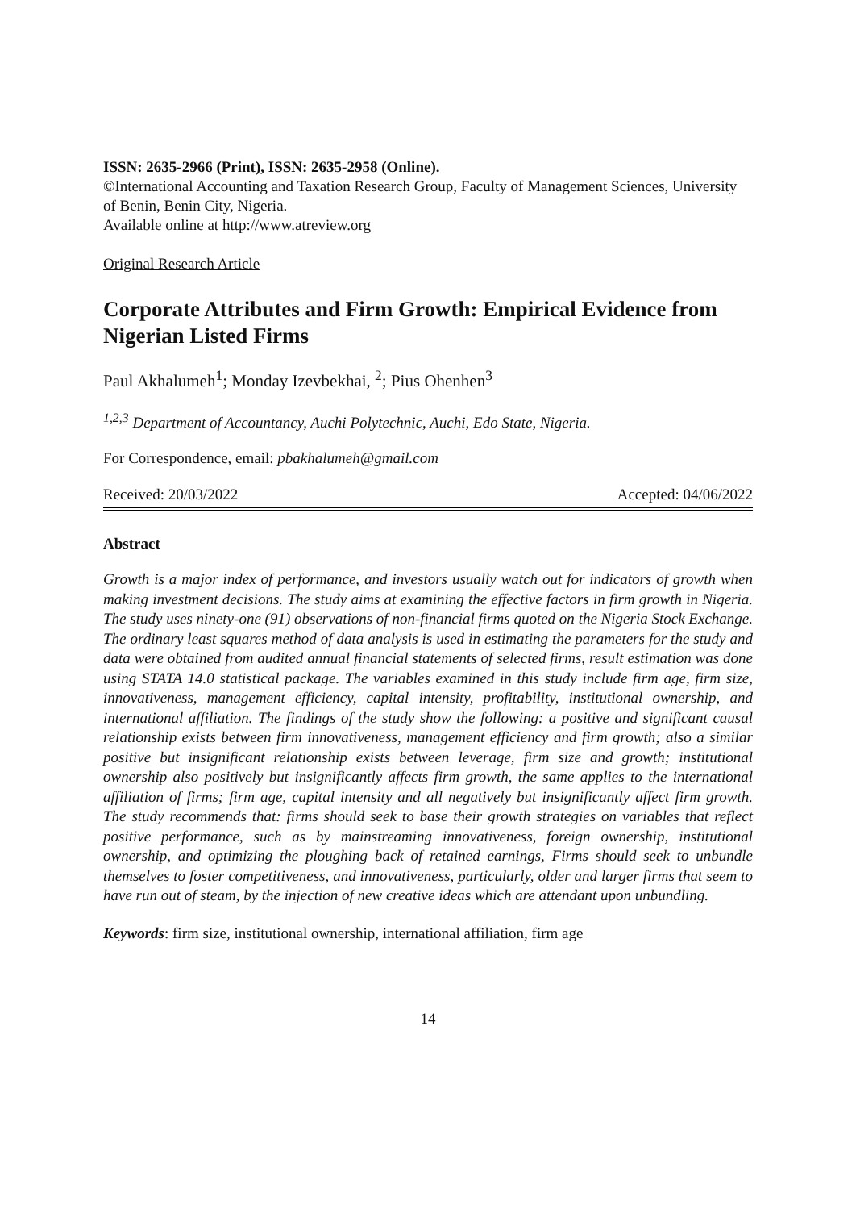ISSN: 2635-2966 (Print), ISSN: 2635-2958 (Online).
©International Accounting and Taxation Research Group, Faculty of Management Sciences, University of Benin, Benin City, Nigeria.
Available online at http://www.atreview.org
Original Research Article
Corporate Attributes and Firm Growth: Empirical Evidence from Nigerian Listed Firms
Paul Akhalumeh<sup>1</sup>; Monday Izevbekhai, <sup>2</sup>; Pius Ohenhen<sup>3</sup>
<sup>1,2,3</sup> Department of Accountancy, Auchi Polytechnic, Auchi, Edo State, Nigeria.
For Correspondence, email: pbakhalumeh@gmail.com
Received: 20/03/2022 Accepted: 04/06/2022
Abstract
Growth is a major index of performance, and investors usually watch out for indicators of growth when making investment decisions. The study aims at examining the effective factors in firm growth in Nigeria. The study uses ninety-one (91) observations of non-financial firms quoted on the Nigeria Stock Exchange. The ordinary least squares method of data analysis is used in estimating the parameters for the study and data were obtained from audited annual financial statements of selected firms, result estimation was done using STATA 14.0 statistical package. The variables examined in this study include firm age, firm size, innovativeness, management efficiency, capital intensity, profitability, institutional ownership, and international affiliation. The findings of the study show the following: a positive and significant causal relationship exists between firm innovativeness, management efficiency and firm growth; also a similar positive but insignificant relationship exists between leverage, firm size and growth; institutional ownership also positively but insignificantly affects firm growth, the same applies to the international affiliation of firms; firm age, capital intensity and all negatively but insignificantly affect firm growth. The study recommends that: firms should seek to base their growth strategies on variables that reflect positive performance, such as by mainstreaming innovativeness, foreign ownership, institutional ownership, and optimizing the ploughing back of retained earnings, Firms should seek to unbundle themselves to foster competitiveness, and innovativeness, particularly, older and larger firms that seem to have run out of steam, by the injection of new creative ideas which are attendant upon unbundling.
Keywords: firm size, institutional ownership, international affiliation, firm age
14